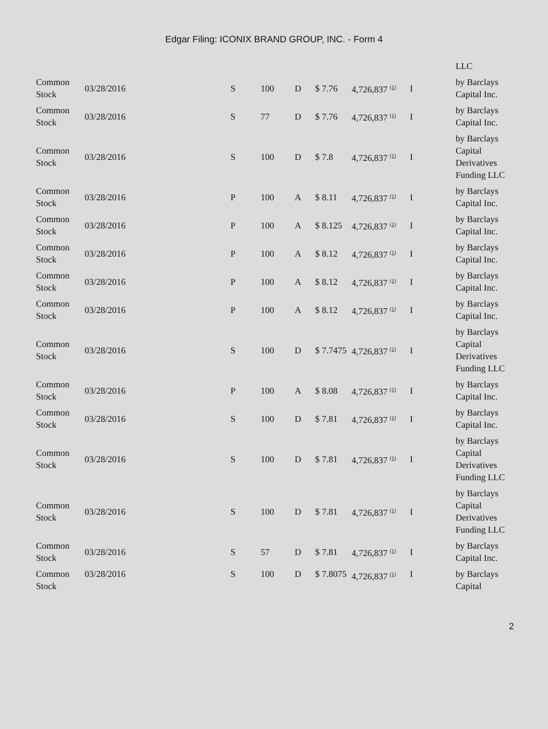Edgar Filing: ICONIX BRAND GROUP, INC. - Form 4
| | | | | | | | | LLC |
| Common Stock | 03/28/2016 | S | 100 | D | $ 7.76 | 4,726,837 <sup>(1)</sup> | I | by Barclays Capital Inc. |
| Common Stock | 03/28/2016 | S | 77 | D | $ 7.76 | 4,726,837 <sup>(1)</sup> | I | by Barclays Capital Inc. |
| Common Stock | 03/28/2016 | S | 100 | D | $ 7.8 | 4,726,837 <sup>(1)</sup> | I | by Barclays Capital Derivatives Funding LLC |
| Common Stock | 03/28/2016 | P | 100 | A | $ 8.11 | 4,726,837 <sup>(1)</sup> | I | by Barclays Capital Inc. |
| Common Stock | 03/28/2016 | P | 100 | A | $ 8.125 | 4,726,837 <sup>(1)</sup> | I | by Barclays Capital Inc. |
| Common Stock | 03/28/2016 | P | 100 | A | $ 8.12 | 4,726,837 <sup>(1)</sup> | I | by Barclays Capital Inc. |
| Common Stock | 03/28/2016 | P | 100 | A | $ 8.12 | 4,726,837 <sup>(1)</sup> | I | by Barclays Capital Inc. |
| Common Stock | 03/28/2016 | P | 100 | A | $ 8.12 | 4,726,837 <sup>(1)</sup> | I | by Barclays Capital Inc. |
| Common Stock | 03/28/2016 | S | 100 | D | $ 7.7475 | 4,726,837 <sup>(1)</sup> | I | by Barclays Capital Derivatives Funding LLC |
| Common Stock | 03/28/2016 | P | 100 | A | $ 8.08 | 4,726,837 <sup>(1)</sup> | I | by Barclays Capital Inc. |
| Common Stock | 03/28/2016 | S | 100 | D | $ 7.81 | 4,726,837 <sup>(1)</sup> | I | by Barclays Capital Inc. |
| Common Stock | 03/28/2016 | S | 100 | D | $ 7.81 | 4,726,837 <sup>(1)</sup> | I | by Barclays Capital Derivatives Funding LLC |
| Common Stock | 03/28/2016 | S | 100 | D | $ 7.81 | 4,726,837 <sup>(1)</sup> | I | by Barclays Capital Derivatives Funding LLC |
| Common Stock | 03/28/2016 | S | 57 | D | $ 7.81 | 4,726,837 <sup>(1)</sup> | I | by Barclays Capital Inc. |
| Common Stock | 03/28/2016 | S | 100 | D | $ 7.8075 | 4,726,837 <sup>(1)</sup> | I | by Barclays Capital |
2